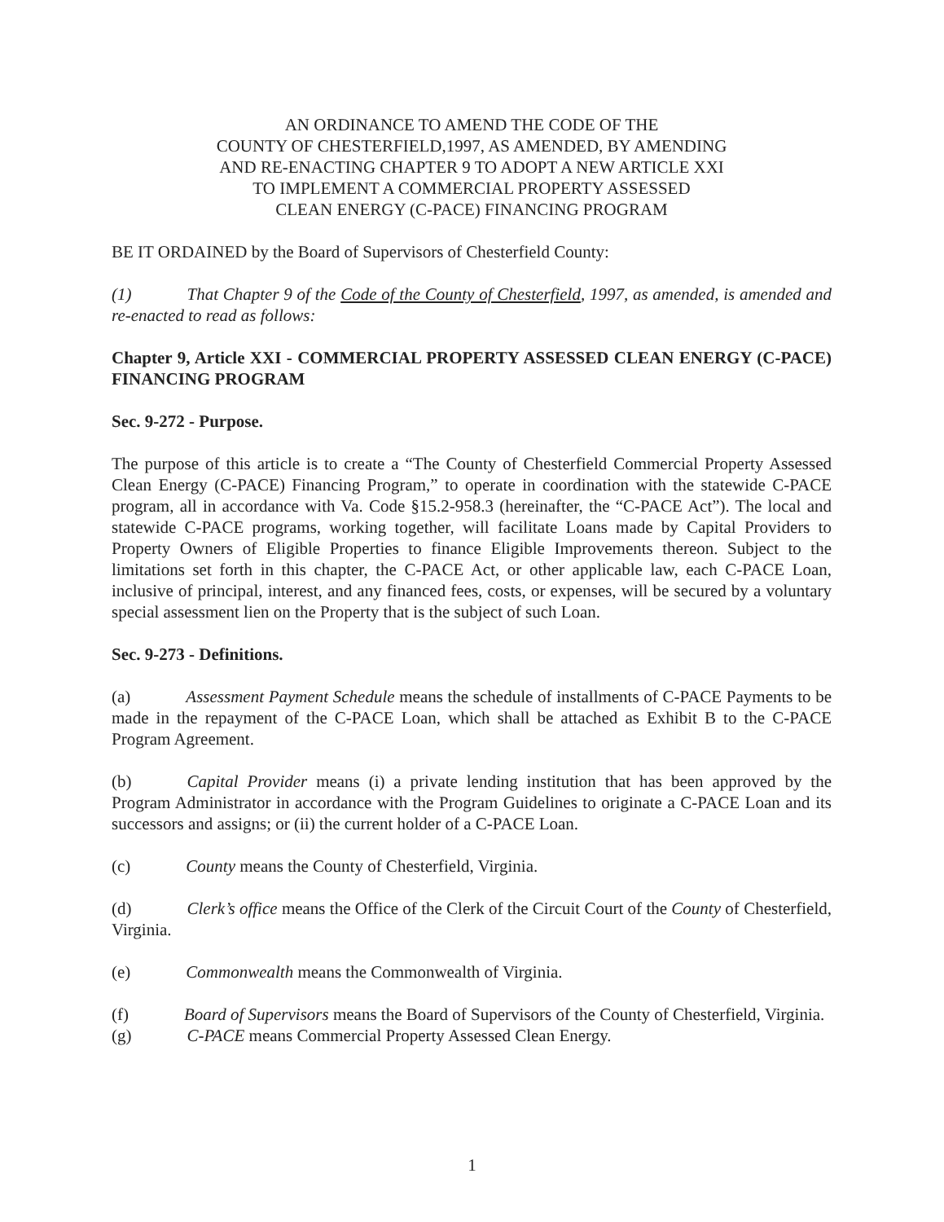AN ORDINANCE TO AMEND THE CODE OF THE
COUNTY OF CHESTERFIELD,1997, AS AMENDED, BY AMENDING
AND RE-ENACTING CHAPTER 9 TO ADOPT A NEW ARTICLE XXI
TO IMPLEMENT A COMMERCIAL PROPERTY ASSESSED
CLEAN ENERGY (C-PACE) FINANCING PROGRAM
BE IT ORDAINED by the Board of Supervisors of Chesterfield County:
(1) That Chapter 9 of the Code of the County of Chesterfield, 1997, as amended, is amended and re-enacted to read as follows:
Chapter 9, Article XXI - COMMERCIAL PROPERTY ASSESSED CLEAN ENERGY (C-PACE) FINANCING PROGRAM
Sec. 9-272 - Purpose.
The purpose of this article is to create a “The County of Chesterfield Commercial Property Assessed Clean Energy (C-PACE) Financing Program,” to operate in coordination with the statewide C-PACE program, all in accordance with Va. Code §15.2-958.3 (hereinafter, the “C-PACE Act”). The local and statewide C-PACE programs, working together, will facilitate Loans made by Capital Providers to Property Owners of Eligible Properties to finance Eligible Improvements thereon. Subject to the limitations set forth in this chapter, the C-PACE Act, or other applicable law, each C-PACE Loan, inclusive of principal, interest, and any financed fees, costs, or expenses, will be secured by a voluntary special assessment lien on the Property that is the subject of such Loan.
Sec. 9-273 - Definitions.
(a) Assessment Payment Schedule means the schedule of installments of C-PACE Payments to be made in the repayment of the C-PACE Loan, which shall be attached as Exhibit B to the C-PACE Program Agreement.
(b) Capital Provider means (i) a private lending institution that has been approved by the Program Administrator in accordance with the Program Guidelines to originate a C-PACE Loan and its successors and assigns; or (ii) the current holder of a C-PACE Loan.
(c) County means the County of Chesterfield, Virginia.
(d) Clerk’s office means the Office of the Clerk of the Circuit Court of the County of Chesterfield, Virginia.
(e) Commonwealth means the Commonwealth of Virginia.
(f) Board of Supervisors means the Board of Supervisors of the County of Chesterfield, Virginia.
(g) C-PACE means Commercial Property Assessed Clean Energy.
1